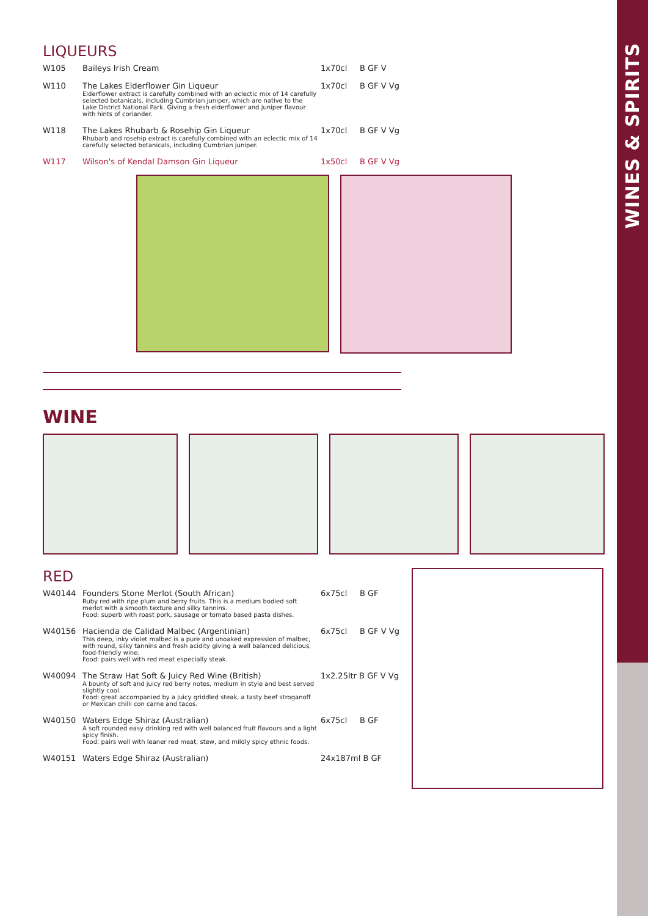WINES & SPIRITS
LIQUEURS
| W105 | Baileys Irish Cream | 1x70cl | B GF V |
| W110 | The Lakes Elderflower Gin Liqueur Elderflower extract is carefully combined with an eclectic mix of 14 carefully selected botanicals, including Cumbrian juniper, which are native to the Lake District National Park. Giving a fresh elderflower and juniper flavour with hints of coriander. | 1x70cl | B GF V Vg |
| W118 | The Lakes Rhubarb & Rosehip Gin Liqueur Rhubarb and rosehip extract is carefully combined with an eclectic mix of 14 carefully selected botanicals, including Cumbrian juniper. | 1x70cl | B GF V Vg |
| W117 | Wilson's of Kendal Damson Gin Liqueur | 1x50cl | B GF V Vg |
WINE
RED
| W40144 | Founders Stone Merlot (South African) Ruby red with ripe plum and berry fruits. This is a medium bodied soft merlot with a smooth texture and silky tannins. Food: superb with roast pork, sausage or tomato based pasta dishes. | 6x75cl | B GF |
| W40156 | Hacienda de Calidad Malbec (Argentinian) This deep, inky violet malbec is a pure and unoaked expression of malbec, with round, silky tannins and fresh acidity giving a well balanced delicious, food-friendly wine. Food: pairs well with red meat especially steak. | 6x75cl | B GF V Vg |
| W40094 | The Straw Hat Soft & Juicy Red Wine (British) A bounty of soft and juicy red berry notes, medium in style and best served slightly cool. Food: great accompanied by a juicy griddled steak, a tasty beef stroganoff or Mexican chilli con carne and tacos. | 1x2.25ltr B GF V Vg | |
| W40150 | Waters Edge Shiraz (Australian) A soft rounded easy drinking red with well balanced fruit flavours and a light spicy finish. Food: pairs well with leaner red meat, stew, and mildly spicy ethnic foods. | 6x75cl | B GF |
| W40151 | Waters Edge Shiraz (Australian) | 24x187ml B GF | |